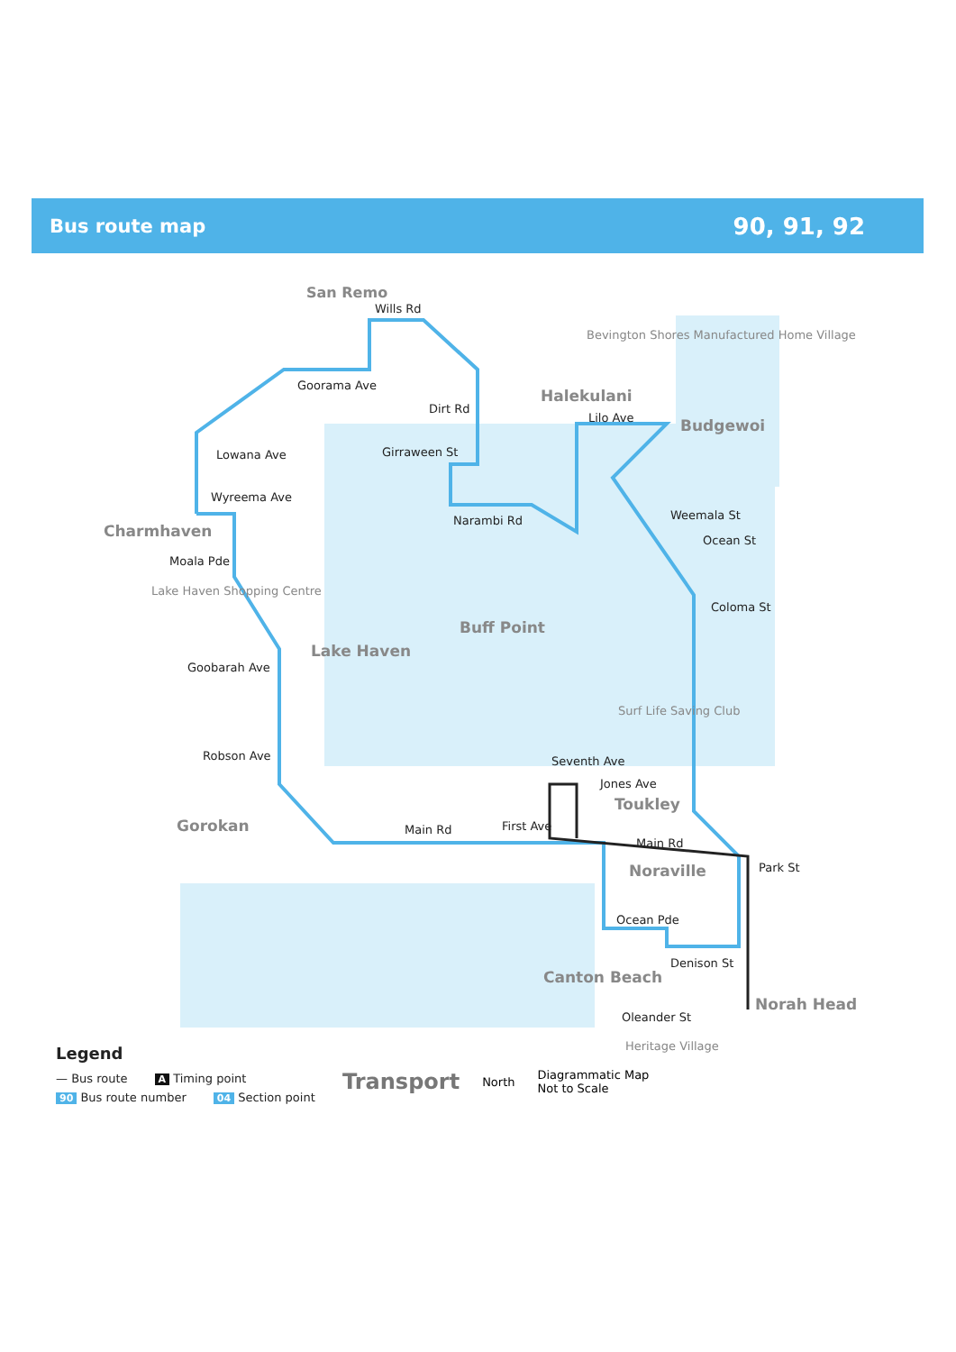Bus route map 90, 91, 92
San Remo
Goorama Ave
Wills Rd
Halekulani
Budgewoi
Charmhaven
Lake Haven
Buff Point
Toukley
Noraville
Gorokan
Canton Beach
Norah Head
Lowana Ave
Wyreema Ave
Moala Pde
Goobarah Ave
Robson Ave
Main Rd
First Ave
Seventh Ave
Jones Ave
Main Rd
Ocean Pde
Denison St
Oleander St
Park St
Coloma St
Ocean St
Weemala St
Lilo Ave
Dirt Rd
Girraween St
Narambi Rd
Bevington Shores Manufactured Home Village
Lake Haven Shopping Centre
Surf Life Saving Club
Heritage Village
Legend
— Bus route A Timing point
90 Bus route number 04 Section point
Transport North Diagrammatic Map
Not to Scale